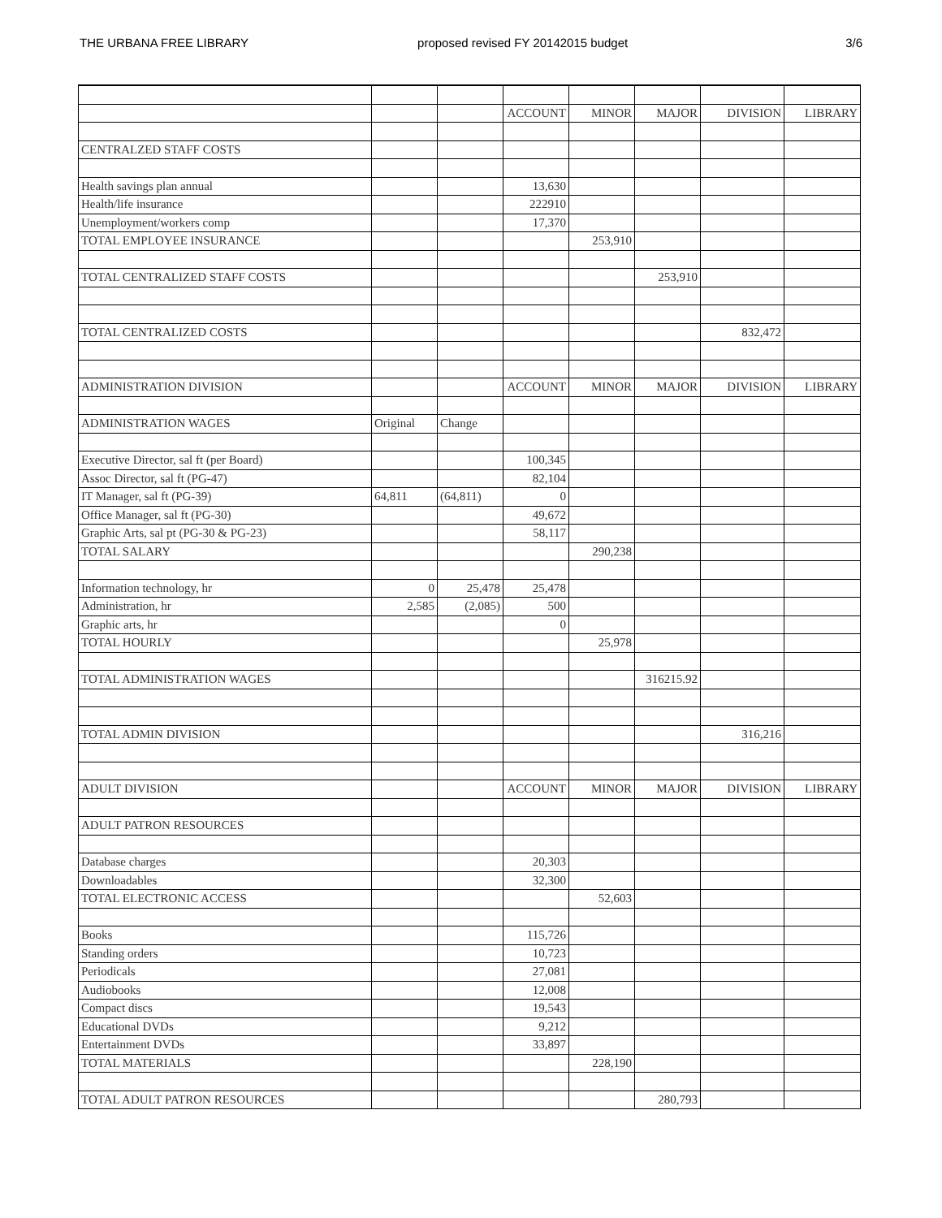THE URBANA FREE LIBRARY proposed revised FY 20142015 budget 3/6
| | | | ACCOUNT | MINOR | MAJOR | DIVISION | LIBRARY |
| CENTRALZED STAFF COSTS | | | | | | | |
| Health savings plan annual | | | 13,630 | | | | |
| Health/life insurance | | | 222910 | | | | |
| Unemployment/workers comp | | | 17,370 | | | | |
| TOTAL EMPLOYEE INSURANCE | | | | 253,910 | | | |
| TOTAL CENTRALIZED STAFF COSTS | | | | | 253,910 | | |
| TOTAL CENTRALIZED COSTS | | | | | | 832,472 | |
| ADMINISTRATION DIVISION | | | ACCOUNT | MINOR | MAJOR | DIVISION | LIBRARY |
| ADMINISTRATION WAGES | Original | Change | | | | | |
| Executive Director, sal ft (per Board) | | | 100,345 | | | | |
| Assoc Director, sal ft (PG-47) | | | 82,104 | | | | |
| IT Manager, sal ft (PG-39) | 64,811 | (64,811) | 0 | | | | |
| Office Manager, sal ft (PG-30) | | | 49,672 | | | | |
| Graphic Arts, sal pt (PG-30 & PG-23) | | | 58,117 | | | | |
| TOTAL SALARY | | | | 290,238 | | | |
| Information technology, hr | 0 | 25,478 | 25,478 | | | | |
| Administration, hr | 2,585 | (2,085) | 500 | | | | |
| Graphic arts, hr | | | 0 | | | | |
| TOTAL HOURLY | | | | 25,978 | | | |
| TOTAL ADMINISTRATION WAGES | | | | | 316215.92 | | |
| TOTAL ADMIN DIVISION | | | | | | 316,216 | |
| ADULT DIVISION | | | ACCOUNT | MINOR | MAJOR | DIVISION | LIBRARY |
| ADULT PATRON RESOURCES | | | | | | | |
| Database charges | | | 20,303 | | | | |
| Downloadables | | | 32,300 | | | | |
| TOTAL ELECTRONIC ACCESS | | | | 52,603 | | | |
| Books | | | 115,726 | | | | |
| Standing orders | | | 10,723 | | | | |
| Periodicals | | | 27,081 | | | | |
| Audiobooks | | | 12,008 | | | | |
| Compact discs | | | 19,543 | | | | |
| Educational DVDs | | | 9,212 | | | | |
| Entertainment DVDs | | | 33,897 | | | | |
| TOTAL MATERIALS | | | | 228,190 | | | |
| TOTAL ADULT PATRON RESOURCES | | | | | 280,793 | | |